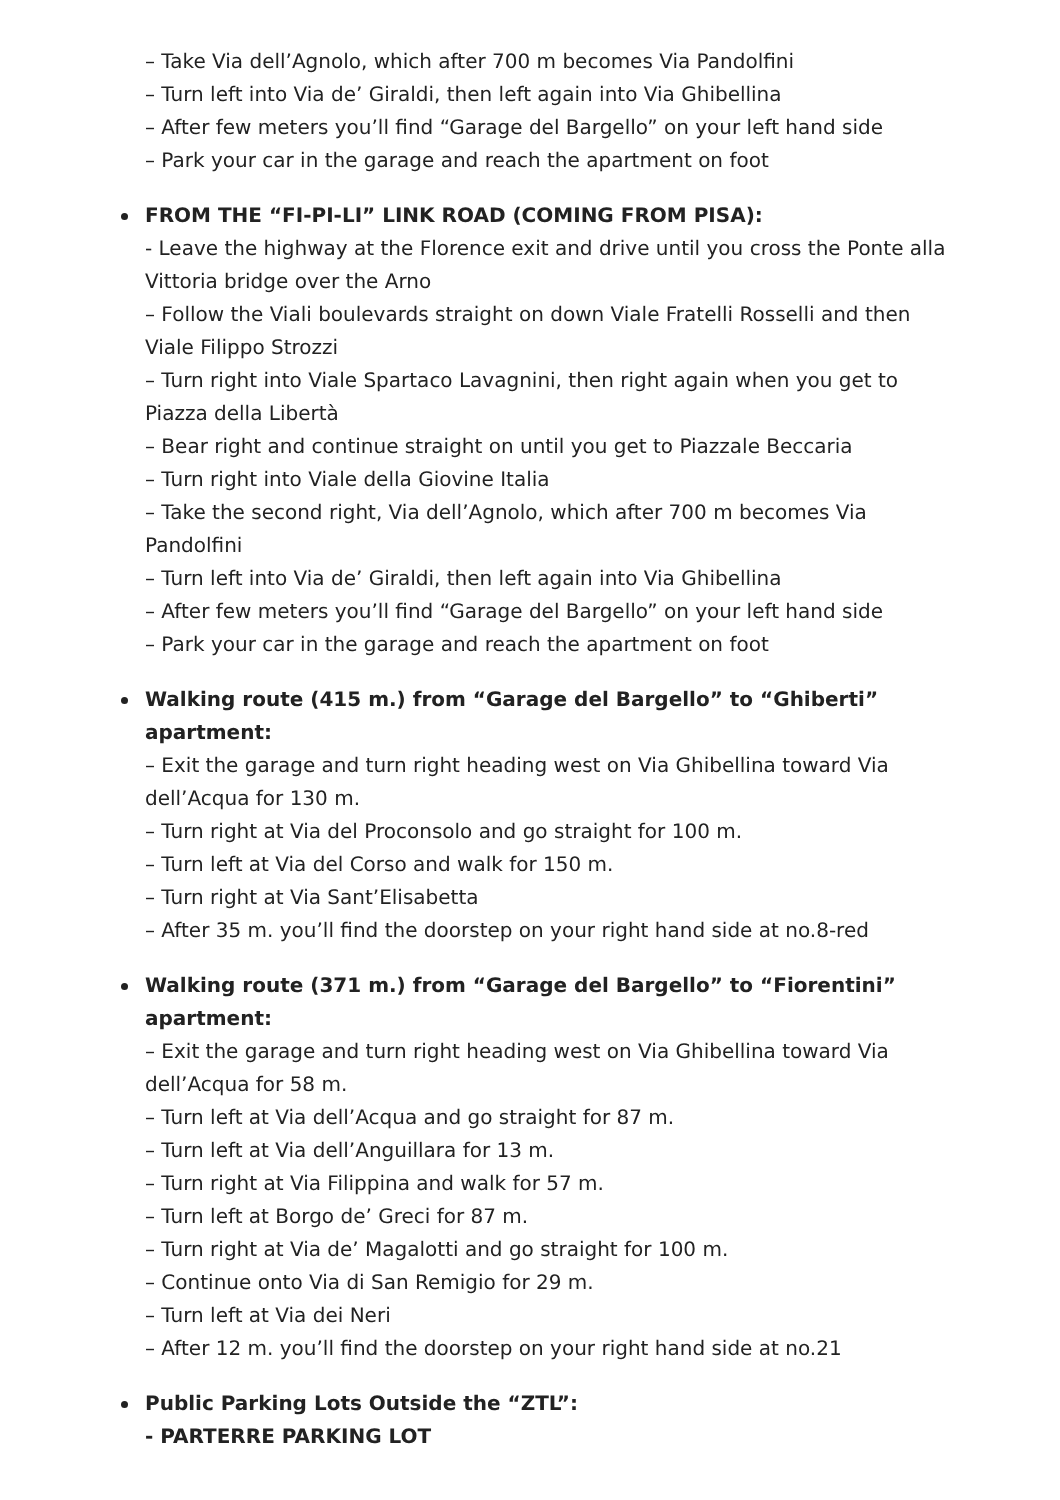– Take Via dell’Agnolo, which after 700 m becomes Via Pandolfini
– Turn left into Via de’ Giraldi, then left again into Via Ghibellina
– After few meters you’ll find “Garage del Bargello” on your left hand side
– Park your car in the garage and reach the apartment on foot
FROM THE “FI-PI-LI” LINK ROAD (COMING FROM PISA):
- Leave the highway at the Florence exit and drive until you cross the Ponte alla Vittoria bridge over the Arno
– Follow the Viali boulevards straight on down Viale Fratelli Rosselli and then Viale Filippo Strozzi
– Turn right into Viale Spartaco Lavagnini, then right again when you get to Piazza della Libertà
– Bear right and continue straight on until you get to Piazzale Beccaria
– Turn right into Viale della Giovine Italia
– Take the second right, Via dell’Agnolo, which after 700 m becomes Via Pandolfini
– Turn left into Via de’ Giraldi, then left again into Via Ghibellina
– After few meters you’ll find “Garage del Bargello” on your left hand side
– Park your car in the garage and reach the apartment on foot
Walking route (415 m.) from “Garage del Bargello” to “Ghiberti” apartment:
– Exit the garage and turn right heading west on Via Ghibellina toward Via dell’Acqua for 130 m.
– Turn right at Via del Proconsolo and go straight for 100 m.
– Turn left at Via del Corso and walk for 150 m.
– Turn right at Via Sant’Elisabetta
– After 35 m. you’ll find the doorstep on your right hand side at no.8-red
Walking route (371 m.) from “Garage del Bargello” to “Fiorentini” apartment:
– Exit the garage and turn right heading west on Via Ghibellina toward Via dell’Acqua for 58 m.
– Turn left at Via dell’Acqua and go straight for 87 m.
– Turn left at Via dell’Anguillara for 13 m.
– Turn right at Via Filippina and walk for 57 m.
– Turn left at Borgo de’ Greci for 87 m.
– Turn right at Via de’ Magalotti and go straight for 100 m.
– Continue onto Via di San Remigio for 29 m.
– Turn left at Via dei Neri
– After 12 m. you’ll find the doorstep on your right hand side at no.21
Public Parking Lots Outside the “ZTL”:
- PARTERRE PARKING LOT